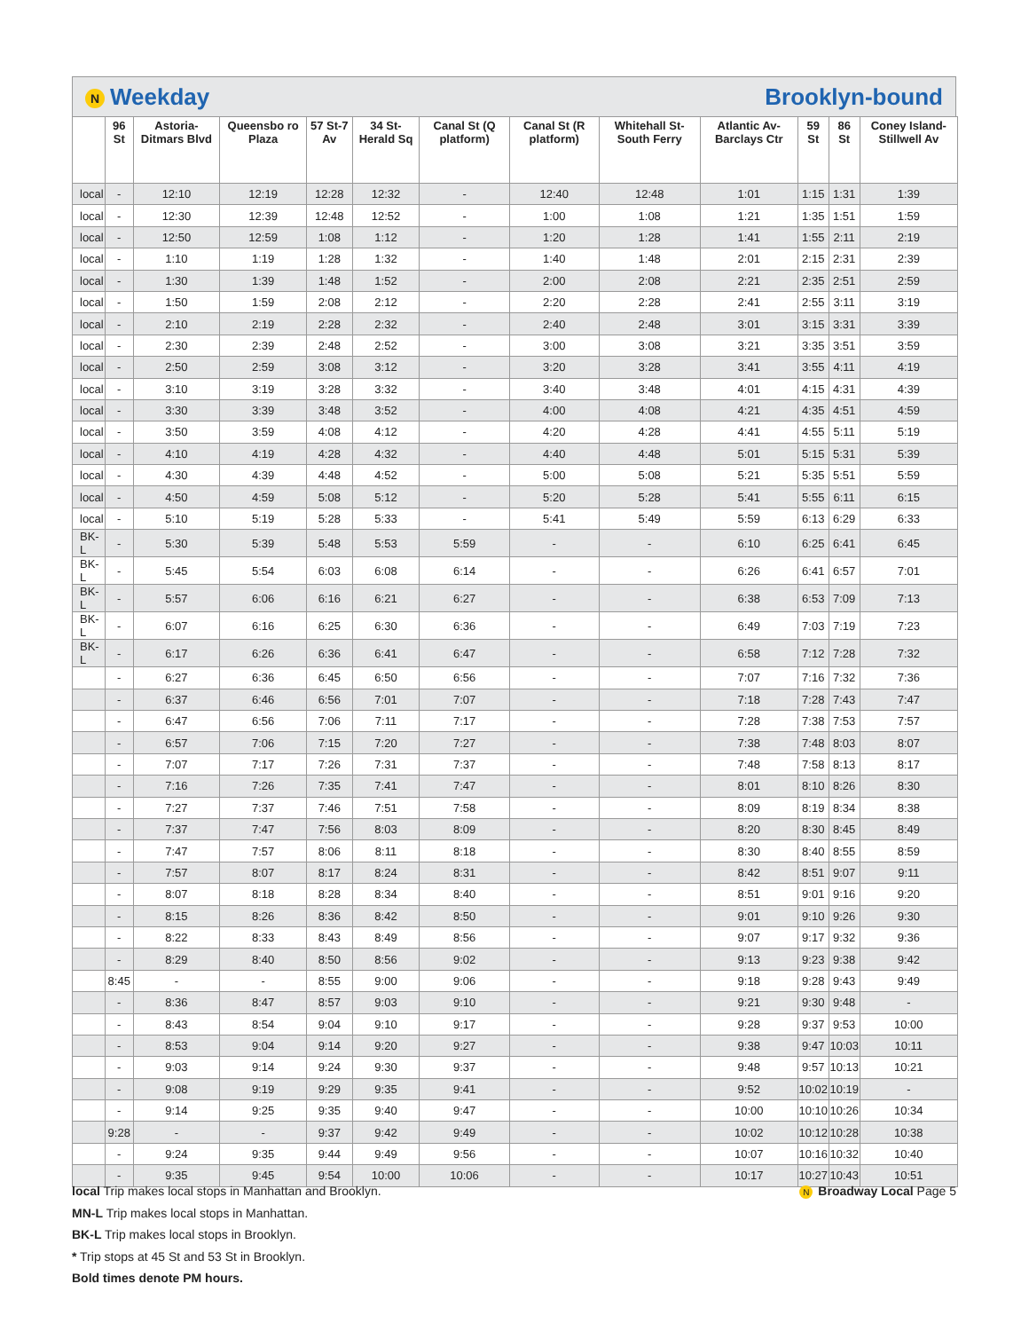N Weekday Brooklyn-bound
| | 96 St | Astoria-Ditmars Blvd | Queensbo ro Plaza | 57 St-7 Av | 34 St-Herald Sq | Canal St (Q platform) | Canal St (R platform) | Whitehall St-South Ferry | Atlantic Av-Barclays Ctr | 59 St | 86 St | Coney Island-Stillwell Av |
| --- | --- | --- | --- | --- | --- | --- | --- | --- | --- | --- | --- | --- |
| local | - | 12:10 | 12:19 | 12:28 | 12:32 | - | 12:40 | 12:48 | 1:01 | 1:15 | 1:31 | 1:39 |
| local | - | 12:30 | 12:39 | 12:48 | 12:52 | - | 1:00 | 1:08 | 1:21 | 1:35 | 1:51 | 1:59 |
| local | - | 12:50 | 12:59 | 1:08 | 1:12 | - | 1:20 | 1:28 | 1:41 | 1:55 | 2:11 | 2:19 |
| local | - | 1:10 | 1:19 | 1:28 | 1:32 | - | 1:40 | 1:48 | 2:01 | 2:15 | 2:31 | 2:39 |
| local | - | 1:30 | 1:39 | 1:48 | 1:52 | - | 2:00 | 2:08 | 2:21 | 2:35 | 2:51 | 2:59 |
| local | - | 1:50 | 1:59 | 2:08 | 2:12 | - | 2:20 | 2:28 | 2:41 | 2:55 | 3:11 | 3:19 |
| local | - | 2:10 | 2:19 | 2:28 | 2:32 | - | 2:40 | 2:48 | 3:01 | 3:15 | 3:31 | 3:39 |
| local | - | 2:30 | 2:39 | 2:48 | 2:52 | - | 3:00 | 3:08 | 3:21 | 3:35 | 3:51 | 3:59 |
| local | - | 2:50 | 2:59 | 3:08 | 3:12 | - | 3:20 | 3:28 | 3:41 | 3:55 | 4:11 | 4:19 |
| local | - | 3:10 | 3:19 | 3:28 | 3:32 | - | 3:40 | 3:48 | 4:01 | 4:15 | 4:31 | 4:39 |
| local | - | 3:30 | 3:39 | 3:48 | 3:52 | - | 4:00 | 4:08 | 4:21 | 4:35 | 4:51 | 4:59 |
| local | - | 3:50 | 3:59 | 4:08 | 4:12 | - | 4:20 | 4:28 | 4:41 | 4:55 | 5:11 | 5:19 |
| local | - | 4:10 | 4:19 | 4:28 | 4:32 | - | 4:40 | 4:48 | 5:01 | 5:15 | 5:31 | 5:39 |
| local | - | 4:30 | 4:39 | 4:48 | 4:52 | - | 5:00 | 5:08 | 5:21 | 5:35 | 5:51 | 5:59 |
| local | - | 4:50 | 4:59 | 5:08 | 5:12 | - | 5:20 | 5:28 | 5:41 | 5:55 | 6:11 | 6:15 |
| local | - | 5:10 | 5:19 | 5:28 | 5:33 | - | 5:41 | 5:49 | 5:59 | 6:13 | 6:29 | 6:33 |
| BK-L | - | 5:30 | 5:39 | 5:48 | 5:53 | 5:59 | - | - | 6:10 | 6:25 | 6:41 | 6:45 |
| BK-L | - | 5:45 | 5:54 | 6:03 | 6:08 | 6:14 | - | - | 6:26 | 6:41 | 6:57 | 7:01 |
| BK-L | - | 5:57 | 6:06 | 6:16 | 6:21 | 6:27 | - | - | 6:38 | 6:53 | 7:09 | 7:13 |
| BK-L | - | 6:07 | 6:16 | 6:25 | 6:30 | 6:36 | - | - | 6:49 | 7:03 | 7:19 | 7:23 |
| BK-L | - | 6:17 | 6:26 | 6:36 | 6:41 | 6:47 | - | - | 6:58 | 7:12 | 7:28 | 7:32 |
| | - | 6:27 | 6:36 | 6:45 | 6:50 | 6:56 | - | - | 7:07 | 7:16 | 7:32 | 7:36 |
| | - | 6:37 | 6:46 | 6:56 | 7:01 | 7:07 | - | - | 7:18 | 7:28 | 7:43 | 7:47 |
| | - | 6:47 | 6:56 | 7:06 | 7:11 | 7:17 | - | - | 7:28 | 7:38 | 7:53 | 7:57 |
| | - | 6:57 | 7:06 | 7:15 | 7:20 | 7:27 | - | - | 7:38 | 7:48 | 8:03 | 8:07 |
| | - | 7:07 | 7:17 | 7:26 | 7:31 | 7:37 | - | - | 7:48 | 7:58 | 8:13 | 8:17 |
| | - | 7:16 | 7:26 | 7:35 | 7:41 | 7:47 | - | - | 8:01 | 8:10 | 8:26 | 8:30 |
| | - | 7:27 | 7:37 | 7:46 | 7:51 | 7:58 | - | - | 8:09 | 8:19 | 8:34 | 8:38 |
| | - | 7:37 | 7:47 | 7:56 | 8:03 | 8:09 | - | - | 8:20 | 8:30 | 8:45 | 8:49 |
| | - | 7:47 | 7:57 | 8:06 | 8:11 | 8:18 | - | - | 8:30 | 8:40 | 8:55 | 8:59 |
| | - | 7:57 | 8:07 | 8:17 | 8:24 | 8:31 | - | - | 8:42 | 8:51 | 9:07 | 9:11 |
| | - | 8:07 | 8:18 | 8:28 | 8:34 | 8:40 | - | - | 8:51 | 9:01 | 9:16 | 9:20 |
| | - | 8:15 | 8:26 | 8:36 | 8:42 | 8:50 | - | - | 9:01 | 9:10 | 9:26 | 9:30 |
| | - | 8:22 | 8:33 | 8:43 | 8:49 | 8:56 | - | - | 9:07 | 9:17 | 9:32 | 9:36 |
| | - | 8:29 | 8:40 | 8:50 | 8:56 | 9:02 | - | - | 9:13 | 9:23 | 9:38 | 9:42 |
| | 8:45 | - | - | 8:55 | 9:00 | 9:06 | - | - | 9:18 | 9:28 | 9:43 | 9:49 |
| | - | 8:36 | 8:47 | 8:57 | 9:03 | 9:10 | - | - | 9:21 | 9:30 | 9:48 | - |
| | - | 8:43 | 8:54 | 9:04 | 9:10 | 9:17 | - | - | 9:28 | 9:37 | 9:53 | 10:00 |
| | - | 8:53 | 9:04 | 9:14 | 9:20 | 9:27 | - | - | 9:38 | 9:47 | 10:03 | 10:11 |
| | - | 9:03 | 9:14 | 9:24 | 9:30 | 9:37 | - | - | 9:48 | 9:57 | 10:13 | 10:21 |
| | - | 9:08 | 9:19 | 9:29 | 9:35 | 9:41 | - | - | 9:52 | 10:02 | 10:19 | - |
| | - | 9:14 | 9:25 | 9:35 | 9:40 | 9:47 | - | - | 10:00 | 10:10 | 10:26 | 10:34 |
| | 9:28 | - | - | 9:37 | 9:42 | 9:49 | - | - | 10:02 | 10:12 | 10:28 | 10:38 |
| | - | 9:24 | 9:35 | 9:44 | 9:49 | 9:56 | - | - | 10:07 | 10:16 | 10:32 | 10:40 |
| | - | 9:35 | 9:45 | 9:54 | 10:00 | 10:06 | - | - | 10:17 | 10:27 | 10:43 | 10:51 |
local Trip makes local stops in Manhattan and Brooklyn.
MN-L Trip makes local stops in Manhattan.
BK-L Trip makes local stops in Brooklyn.
* Trip stops at 45 St and 53 St in Brooklyn.
Bold times denote PM hours.
N Broadway Local Page 5